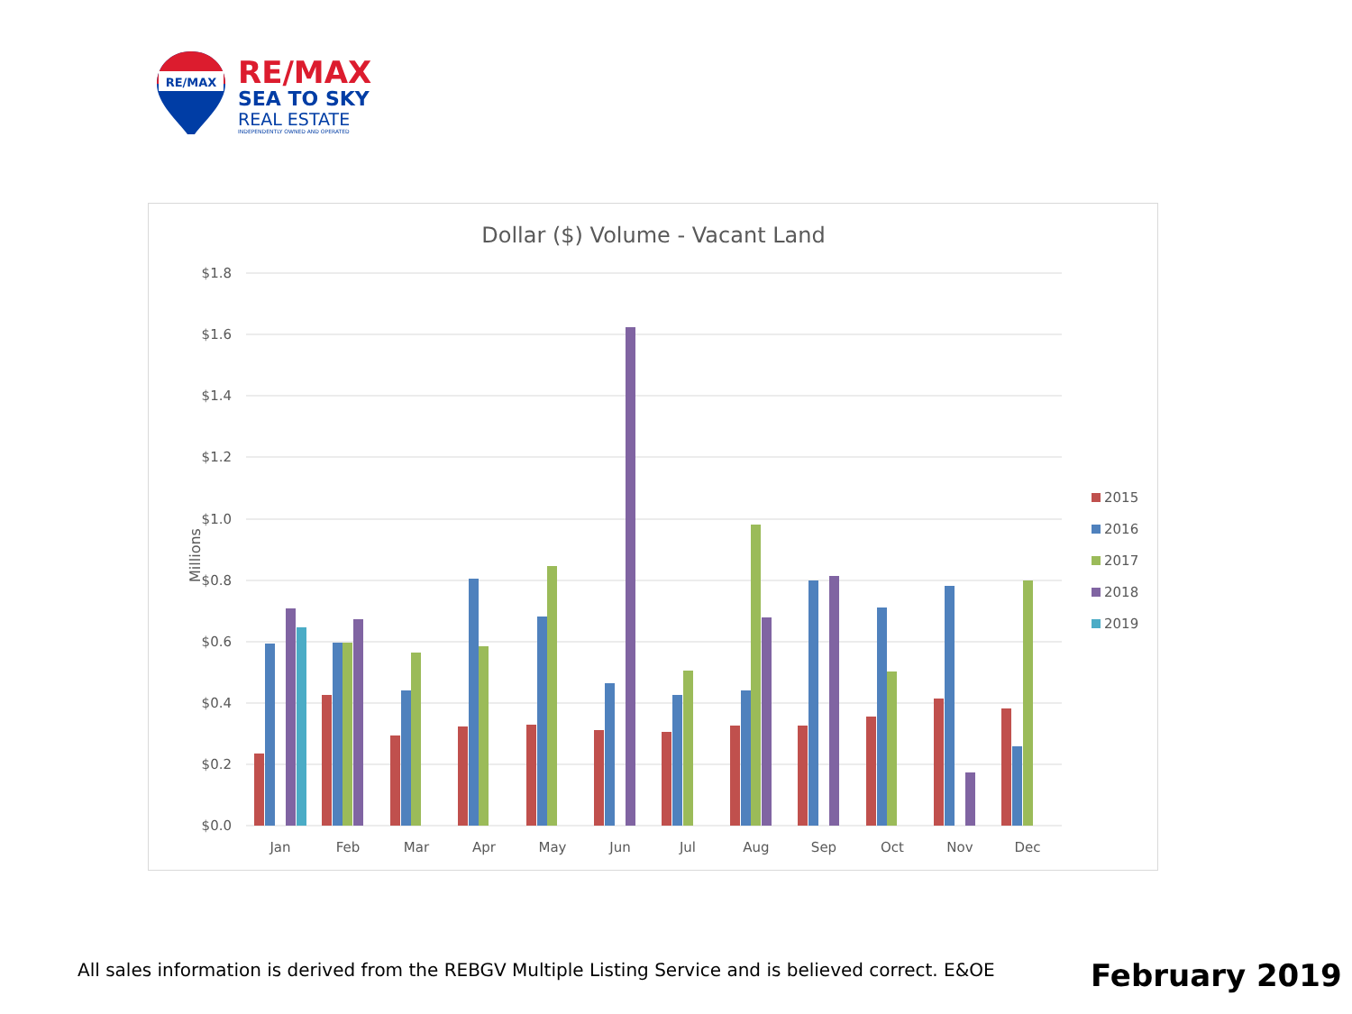RE/MAX
RE/MAX
SEA TO SKY
REAL ESTATE
INDEPENDENTLY OWNED AND OPERATED
Dollar ($) Volume - Vacant Land
$1.8
$1.6
$1.4
$1.2
$1.0
$0.8
$0.6
$0.4
$0.2
$0.0
Millions
Jan
Feb
Mar
Apr
May
Jun
Jul
Aug
Sep
Oct
Nov
Dec
2015
2016
2017
2018
2019
All sales information is derived from the REBGV Multiple Listing Service and is believed correct. E&OE
February 2019